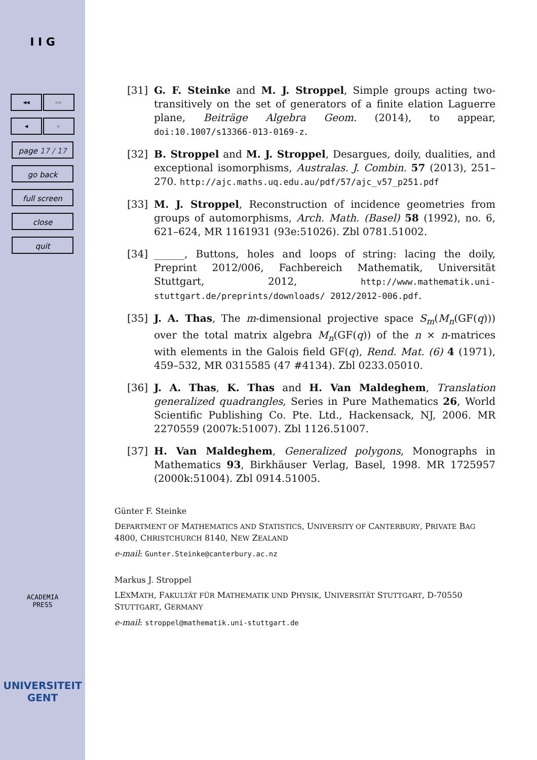I I G
◂◂ ▸▸
◂ ▸
page 17 / 17
go back
full screen
close
quit
ACADEMIA
PRESS
UNIVERSITEIT
GENT
[31] G. F. Steinke and M. J. Stroppel, Simple groups acting two-transitively on the set of generators of a finite elation Laguerre plane, Beiträge Algebra Geom. (2014), to appear, doi:10.1007/s13366-013-0169-z.
[32] B. Stroppel and M. J. Stroppel, Desargues, doily, dualities, and exceptional isomorphisms, Australas. J. Combin. 57 (2013), 251–270. http://ajc.maths.uq.edu.au/pdf/57/ajc_v57_p251.pdf
[33] M. J. Stroppel, Reconstruction of incidence geometries from groups of automorphisms, Arch. Math. (Basel) 58 (1992), no. 6, 621–624, MR 1161931 (93e:51026). Zbl 0781.51002.
[34] ______, Buttons, holes and loops of string: lacing the doily, Preprint 2012/006, Fachbereich Mathematik, Universität Stuttgart, 2012, http://www.mathematik.uni-stuttgart.de/preprints/downloads/ 2012/2012-006.pdf.
[35] J. A. Thas, The m-dimensional projective space S<sub>m</sub>(M<sub>n</sub>(GF(q))) over the total matrix algebra M<sub>n</sub>(GF(q)) of the n × n-matrices with elements in the Galois field GF(q), Rend. Mat. (6) 4 (1971), 459–532, MR 0315585 (47 #4134). Zbl 0233.05010.
[36] J. A. Thas, K. Thas and H. Van Maldeghem, Translation generalized quadrangles, Series in Pure Mathematics 26, World Scientific Publishing Co. Pte. Ltd., Hackensack, NJ, 2006. MR 2270559 (2007k:51007). Zbl 1126.51007.
[37] H. Van Maldeghem, Generalized polygons, Monographs in Mathematics 93, Birkhäuser Verlag, Basel, 1998. MR 1725957 (2000k:51004). Zbl 0914.51005.
Günter F. Steinke
DEPARTMENT OF MATHEMATICS AND STATISTICS, UNIVERSITY OF CANTERBURY, PRIVATE BAG 4800, CHRISTCHURCH 8140, NEW ZEALAND
e-mail: Gunter.Steinke@canterbury.ac.nz
Markus J. Stroppel
LEXMATH, FAKULTÄT FÜR MATHEMATIK UND PHYSIK, UNIVERSITÄT STUTTGART, D-70550 STUTTGART, GERMANY
e-mail: stroppel@mathematik.uni-stuttgart.de